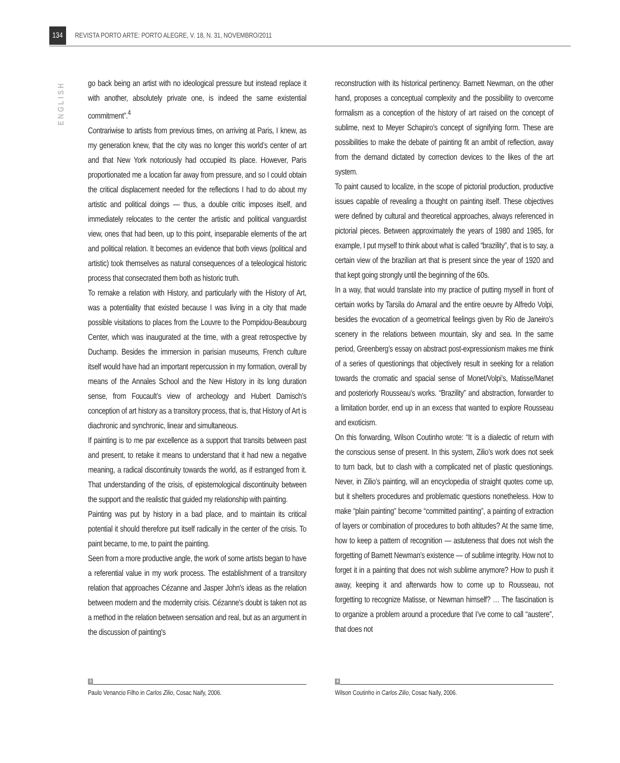134 REVISTA PORTO ARTE: PORTO ALEGRE, V. 18, N. 31, NOVEMBRO/2011
ENGLISH
go back being an artist with no ideological pressure but instead replace it with another, absolutely private one, is indeed the same existential commitment”.<sup>4</sup>
Contrariwise to artists from previous times, on arriving at Paris, I knew, as my generation knew, that the city was no longer this world’s center of art and that New York notoriously had occupied its place. However, Paris proportionated me a location far away from pressure, and so I could obtain the critical displacement needed for the reflections I had to do about my artistic and political doings — thus, a double critic imposes itself, and immediately relocates to the center the artistic and political vanguardist view, ones that had been, up to this point, inseparable elements of the art and political relation. It becomes an evidence that both views (political and artistic) took themselves as natural consequences of a teleological historic process that consecrated them both as historic truth.
To remake a relation with History, and particularly with the History of Art, was a potentiality that existed because I was living in a city that made possible visitations to places from the Louvre to the Pompidou-Beaubourg Center, which was inaugurated at the time, with a great retrospective by Duchamp. Besides the immersion in parisian museums, French culture itself would have had an important repercussion in my formation, overall by means of the Annales School and the New History in its long duration sense, from Foucault’s view of archeology and Hubert Damisch’s conception of art history as a transitory process, that is, that History of Art is diachronic and synchronic, linear and simultaneous.
If painting is to me par excellence as a support that transits between past and present, to retake it means to understand that it had new a negative meaning, a radical discontinuity towards the world, as if estranged from it. That understanding of the crisis, of epistemological discontinuity between the support and the realistic that guided my relationship with painting.
Painting was put by history in a bad place, and to maintain its critical potential it should therefore put itself radically in the center of the crisis. To paint became, to me, to paint the painting.
Seen from a more productive angle, the work of some artists began to have a referential value in my work process. The establishment of a transitory relation that approaches Cézanne and Jasper John's ideas as the relation between modern and the modernity crisis. Cézanne's doubt is taken not as a method in the relation between sensation and real, but as an argument in the discussion of painting's
reconstruction with its historical pertinency. Barnett Newman, on the other hand, proposes a conceptual complexity and the possibility to overcome formalism as a conception of the history of art raised on the concept of sublime, next to Meyer Schapiro's concept of signifying form. These are possibilities to make the debate of painting fit an ambit of reflection, away from the demand dictated by correction devices to the likes of the art system.
To paint caused to localize, in the scope of pictorial production, productive issues capable of revealing a thought on painting itself. These objectives were defined by cultural and theoretical approaches, always referenced in pictorial pieces. Between approximately the years of 1980 and 1985, for example, I put myself to think about what is called “brazility”, that is to say, a certain view of the brazilian art that is present since the year of 1920 and that kept going strongly until the beginning of the 60s.
In a way, that would translate into my practice of putting myself in front of certain works by Tarsila do Amaral and the entire oeuvre by Alfredo Volpi, besides the evocation of a geometrical feelings given by Rio de Janeiro’s scenery in the relations between mountain, sky and sea. In the same period, Greenberg’s essay on abstract post-expressionism makes me think of a series of questionings that objectively result in seeking for a relation towards the cromatic and spacial sense of Monet/Volpi’s, Matisse/Manet and posteriorly Rousseau’s works. “Brazility” and abstraction, forwarder to a limitation border, end up in an excess that wanted to explore Rousseau and exoticism.
On this forwarding, Wilson Coutinho wrote: “It is a dialectic of return with the conscious sense of present. In this system, Zilio’s work does not seek to turn back, but to clash with a complicated net of plastic questionings. Never, in Zilio’s painting, will an encyclopedia of straight quotes come up, but it shelters procedures and problematic questions nonetheless. How to make “plain painting” become “committed painting”, a painting of extraction of layers or combination of procedures to both altitudes? At the same time, how to keep a pattern of recognition — astuteness that does not wish the forgetting of Barnett Newman’s existence — of sublime integrity. How not to forget it in a painting that does not wish sublime anymore? How to push it away, keeping it and afterwards how to come up to Rousseau, not forgetting to recognize Matisse, or Newman himself? … The fascination is to organize a problem around a procedure that I’ve come to call “austere”, that does not
3
Paulo Venancio Filho in Carlos Zilio, Cosac Naify, 2006.
4
Wilson Coutinho in Carlos Zilio, Cosac Naify, 2006.